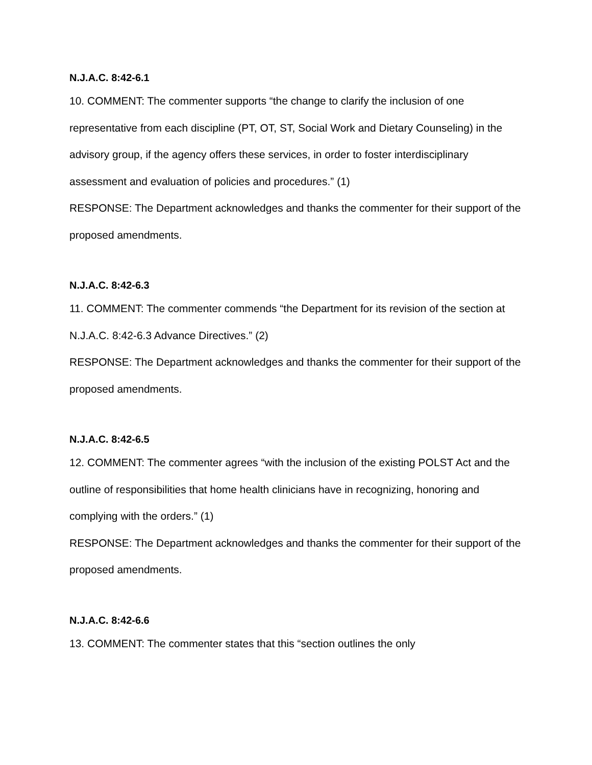N.J.A.C. 8:42-6.1
10. COMMENT: The commenter supports “the change to clarify the inclusion of one representative from each discipline (PT, OT, ST, Social Work and Dietary Counseling) in the advisory group, if the agency offers these services, in order to foster interdisciplinary assessment and evaluation of policies and procedures.” (1)
RESPONSE: The Department acknowledges and thanks the commenter for their support of the proposed amendments.
N.J.A.C. 8:42-6.3
11. COMMENT: The commenter commends “the Department for its revision of the section at N.J.A.C. 8:42-6.3 Advance Directives.” (2)
RESPONSE: The Department acknowledges and thanks the commenter for their support of the proposed amendments.
N.J.A.C. 8:42-6.5
12. COMMENT: The commenter agrees “with the inclusion of the existing POLST Act and the outline of responsibilities that home health clinicians have in recognizing, honoring and complying with the orders.” (1)
RESPONSE: The Department acknowledges and thanks the commenter for their support of the proposed amendments.
N.J.A.C. 8:42-6.6
13. COMMENT: The commenter states that this “section outlines the only